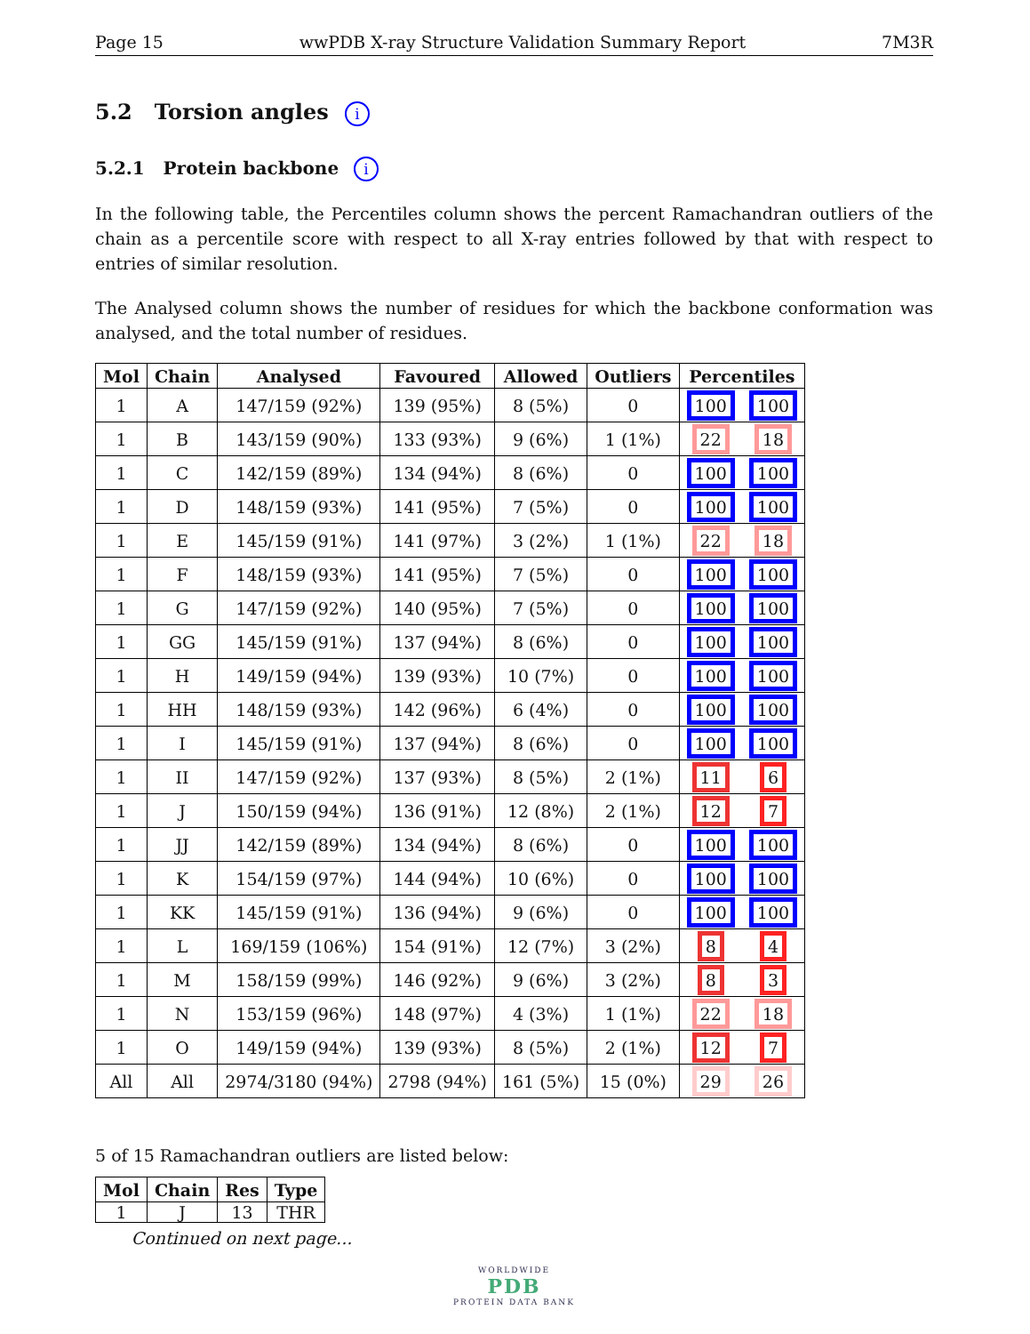Page 15 wwPDB X-ray Structure Validation Summary Report 7M3R
5.2 Torsion angles i
5.2.1 Protein backbone i
In the following table, the Percentiles column shows the percent Ramachandran outliers of the chain as a percentile score with respect to all X-ray entries followed by that with respect to entries of similar resolution.
The Analysed column shows the number of residues for which the backbone conformation was analysed, and the total number of residues.
| Mol | Chain | Analysed | Favoured | Allowed | Outliers | Percentiles | |
| --- | --- | --- | --- | --- | --- | --- | --- |
| 1 | A | 147/159 (92%) | 139 (95%) | 8 (5%) | 0 | 100 | 100 |
| 1 | B | 143/159 (90%) | 133 (93%) | 9 (6%) | 1 (1%) | 22 | 18 |
| 1 | C | 142/159 (89%) | 134 (94%) | 8 (6%) | 0 | 100 | 100 |
| 1 | D | 148/159 (93%) | 141 (95%) | 7 (5%) | 0 | 100 | 100 |
| 1 | E | 145/159 (91%) | 141 (97%) | 3 (2%) | 1 (1%) | 22 | 18 |
| 1 | F | 148/159 (93%) | 141 (95%) | 7 (5%) | 0 | 100 | 100 |
| 1 | G | 147/159 (92%) | 140 (95%) | 7 (5%) | 0 | 100 | 100 |
| 1 | GG | 145/159 (91%) | 137 (94%) | 8 (6%) | 0 | 100 | 100 |
| 1 | H | 149/159 (94%) | 139 (93%) | 10 (7%) | 0 | 100 | 100 |
| 1 | HH | 148/159 (93%) | 142 (96%) | 6 (4%) | 0 | 100 | 100 |
| 1 | I | 145/159 (91%) | 137 (94%) | 8 (6%) | 0 | 100 | 100 |
| 1 | II | 147/159 (92%) | 137 (93%) | 8 (5%) | 2 (1%) | 11 | 6 |
| 1 | J | 150/159 (94%) | 136 (91%) | 12 (8%) | 2 (1%) | 12 | 7 |
| 1 | JJ | 142/159 (89%) | 134 (94%) | 8 (6%) | 0 | 100 | 100 |
| 1 | K | 154/159 (97%) | 144 (94%) | 10 (6%) | 0 | 100 | 100 |
| 1 | KK | 145/159 (91%) | 136 (94%) | 9 (6%) | 0 | 100 | 100 |
| 1 | L | 169/159 (106%) | 154 (91%) | 12 (7%) | 3 (2%) | 8 | 4 |
| 1 | M | 158/159 (99%) | 146 (92%) | 9 (6%) | 3 (2%) | 8 | 3 |
| 1 | N | 153/159 (96%) | 148 (97%) | 4 (3%) | 1 (1%) | 22 | 18 |
| 1 | O | 149/159 (94%) | 139 (93%) | 8 (5%) | 2 (1%) | 12 | 7 |
| All | All | 2974/3180 (94%) | 2798 (94%) | 161 (5%) | 15 (0%) | 29 | 26 |
5 of 15 Ramachandran outliers are listed below:
| Mol | Chain | Res | Type |
| --- | --- | --- | --- |
| 1 | J | 13 | THR |
Continued on next page...
WORLDWIDE
PDB
PROTEIN DATA BANK